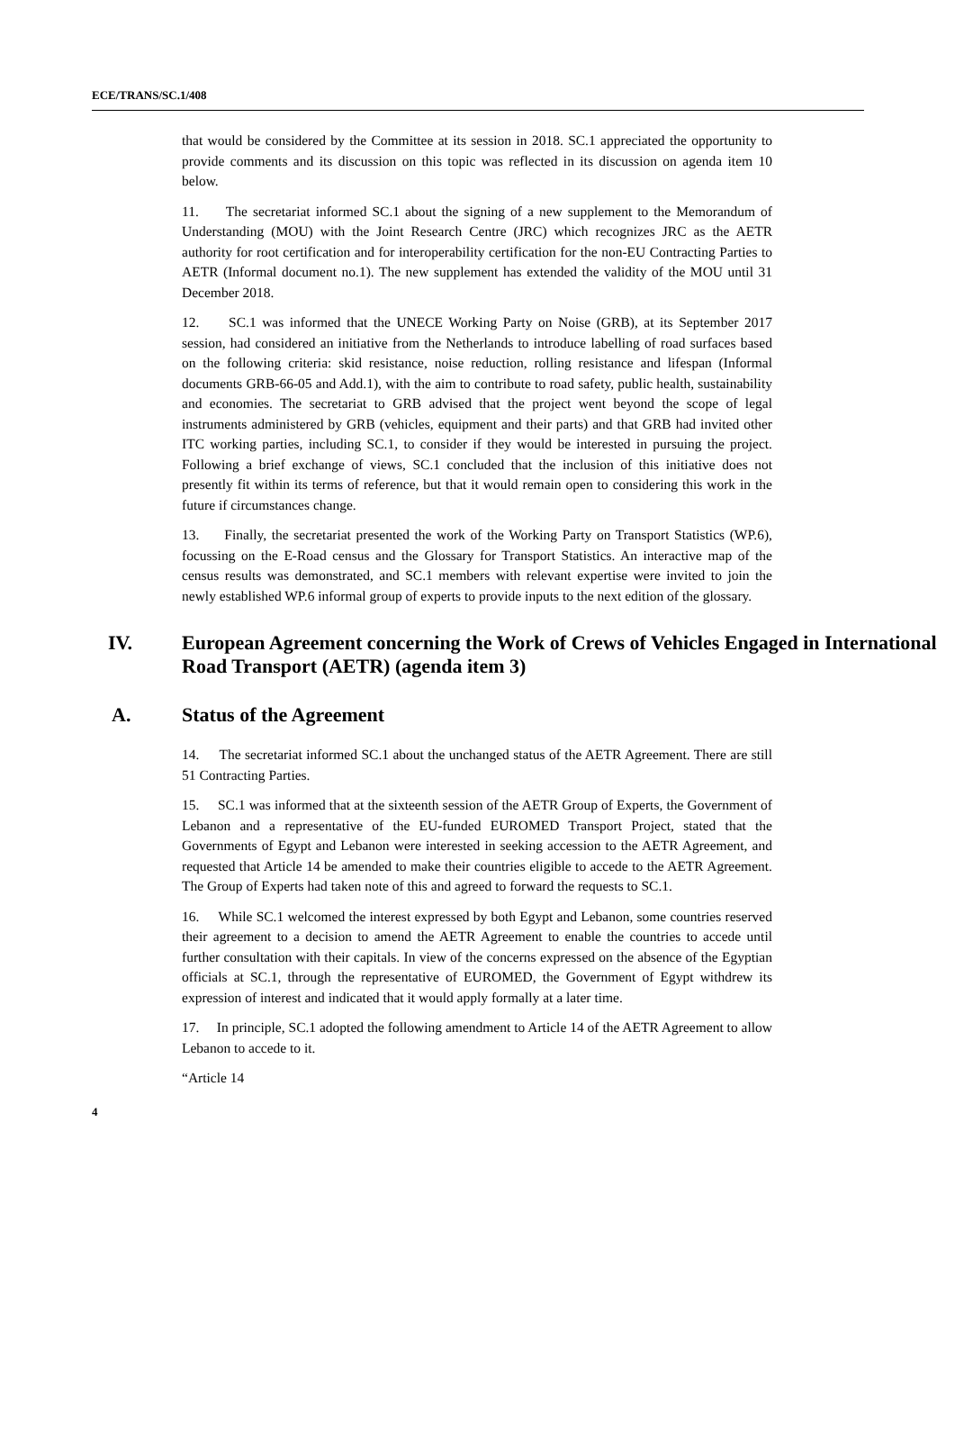ECE/TRANS/SC.1/408
that would be considered by the Committee at its session in 2018. SC.1 appreciated the opportunity to provide comments and its discussion on this topic was reflected in its discussion on agenda item 10 below.
11. The secretariat informed SC.1 about the signing of a new supplement to the Memorandum of Understanding (MOU) with the Joint Research Centre (JRC) which recognizes JRC as the AETR authority for root certification and for interoperability certification for the non-EU Contracting Parties to AETR (Informal document no.1). The new supplement has extended the validity of the MOU until 31 December 2018.
12. SC.1 was informed that the UNECE Working Party on Noise (GRB), at its September 2017 session, had considered an initiative from the Netherlands to introduce labelling of road surfaces based on the following criteria: skid resistance, noise reduction, rolling resistance and lifespan (Informal documents GRB-66-05 and Add.1), with the aim to contribute to road safety, public health, sustainability and economies. The secretariat to GRB advised that the project went beyond the scope of legal instruments administered by GRB (vehicles, equipment and their parts) and that GRB had invited other ITC working parties, including SC.1, to consider if they would be interested in pursuing the project. Following a brief exchange of views, SC.1 concluded that the inclusion of this initiative does not presently fit within its terms of reference, but that it would remain open to considering this work in the future if circumstances change.
13. Finally, the secretariat presented the work of the Working Party on Transport Statistics (WP.6), focussing on the E-Road census and the Glossary for Transport Statistics. An interactive map of the census results was demonstrated, and SC.1 members with relevant expertise were invited to join the newly established WP.6 informal group of experts to provide inputs to the next edition of the glossary.
IV. European Agreement concerning the Work of Crews of Vehicles Engaged in International Road Transport (AETR) (agenda item 3)
A. Status of the Agreement
14. The secretariat informed SC.1 about the unchanged status of the AETR Agreement. There are still 51 Contracting Parties.
15. SC.1 was informed that at the sixteenth session of the AETR Group of Experts, the Government of Lebanon and a representative of the EU-funded EUROMED Transport Project, stated that the Governments of Egypt and Lebanon were interested in seeking accession to the AETR Agreement, and requested that Article 14 be amended to make their countries eligible to accede to the AETR Agreement. The Group of Experts had taken note of this and agreed to forward the requests to SC.1.
16. While SC.1 welcomed the interest expressed by both Egypt and Lebanon, some countries reserved their agreement to a decision to amend the AETR Agreement to enable the countries to accede until further consultation with their capitals. In view of the concerns expressed on the absence of the Egyptian officials at SC.1, through the representative of EUROMED, the Government of Egypt withdrew its expression of interest and indicated that it would apply formally at a later time.
17. In principle, SC.1 adopted the following amendment to Article 14 of the AETR Agreement to allow Lebanon to accede to it.
“Article 14
4